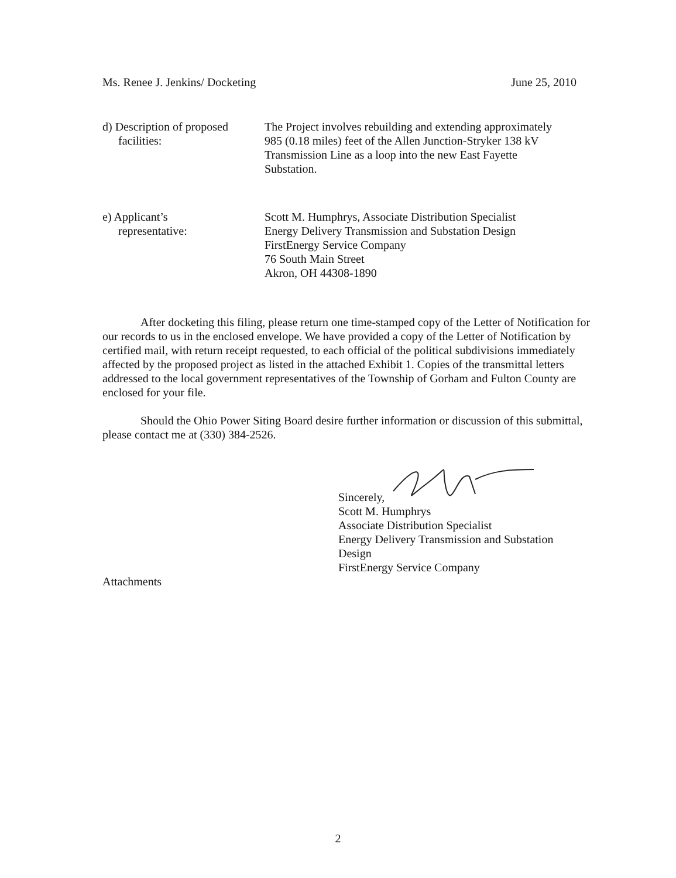Ms. Renee J. Jenkins/ Docketing June 25, 2010
d) Description of proposed
facilities:
The Project involves rebuilding and extending approximately
985 (0.18 miles) feet of the Allen Junction-Stryker 138 kV
Transmission Line as a loop into the new East Fayette
Substation.
e) Applicant’s
representative:
Scott M. Humphrys, Associate Distribution Specialist
Energy Delivery Transmission and Substation Design
FirstEnergy Service Company
76 South Main Street
Akron, OH 44308-1890
After docketing this filing, please return one time-stamped copy of the Letter of Notification for our records to us in the enclosed envelope. We have provided a copy of the Letter of Notification by certified mail, with return receipt requested, to each official of the political subdivisions immediately affected by the proposed project as listed in the attached Exhibit 1. Copies of the transmittal letters addressed to the local government representatives of the Township of Gorham and Fulton County are enclosed for your file.
Should the Ohio Power Siting Board desire further information or discussion of this submittal, please contact me at (330) 384-2526.
Sincerely,
Scott M. Humphrys
Associate Distribution Specialist
Energy Delivery Transmission and Substation
Design
FirstEnergy Service Company
Attachments
2